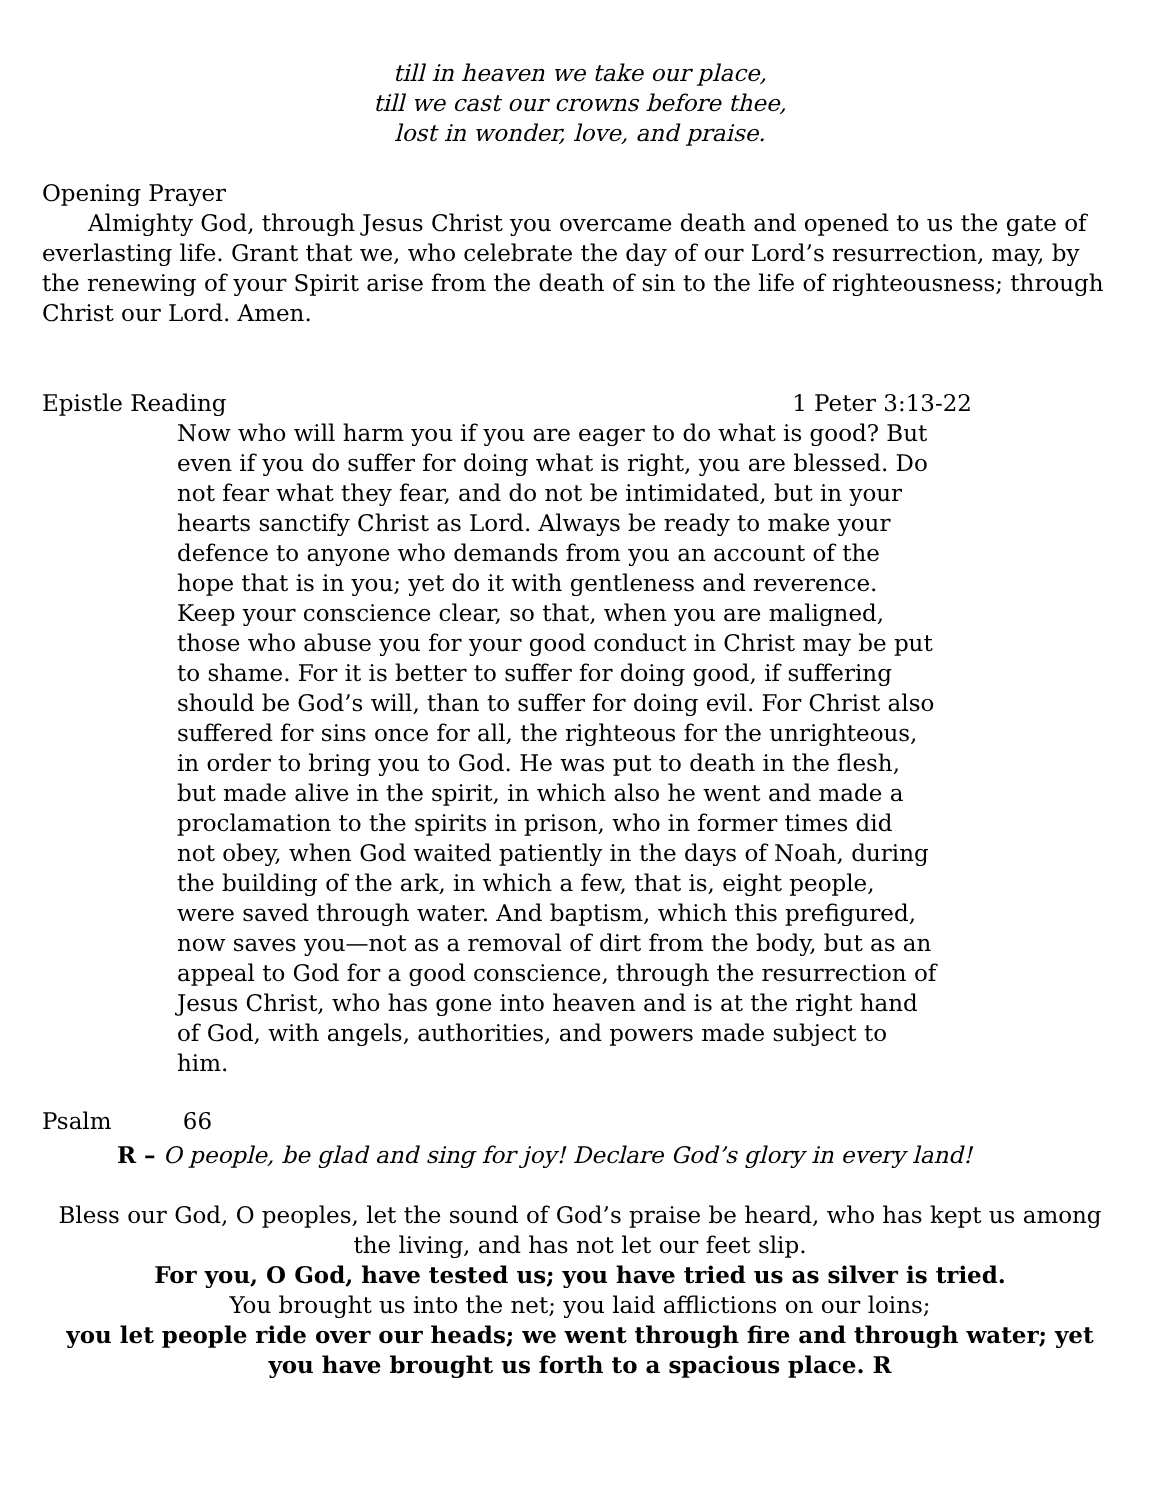till in heaven we take our place,
till we cast our crowns before thee,
lost in wonder, love, and praise.
Opening Prayer
Almighty God, through Jesus Christ you overcame death and opened to us the gate of everlasting life. Grant that we, who celebrate the day of our Lord’s resurrection, may, by the renewing of your Spirit arise from the death of sin to the life of righteousness; through Christ our Lord. Amen.
Epistle Reading 1 Peter 3:13-22
Now who will harm you if you are eager to do what is good? But even if you do suffer for doing what is right, you are blessed. Do not fear what they fear, and do not be intimidated, but in your hearts sanctify Christ as Lord. Always be ready to make your defence to anyone who demands from you an account of the hope that is in you; yet do it with gentleness and reverence. Keep your conscience clear, so that, when you are maligned, those who abuse you for your good conduct in Christ may be put to shame. For it is better to suffer for doing good, if suffering should be God’s will, than to suffer for doing evil. For Christ also suffered for sins once for all, the righteous for the unrighteous, in order to bring you to God. He was put to death in the flesh, but made alive in the spirit, in which also he went and made a proclamation to the spirits in prison, who in former times did not obey, when God waited patiently in the days of Noah, during the building of the ark, in which a few, that is, eight people, were saved through water. And baptism, which this prefigured, now saves you—not as a removal of dirt from the body, but as an appeal to God for a good conscience, through the resurrection of Jesus Christ, who has gone into heaven and is at the right hand of God, with angels, authorities, and powers made subject to him.
Psalm 66
R – O people, be glad and sing for joy! Declare God’s glory in every land!
Bless our God, O peoples, let the sound of God’s praise be heard, who has kept us among the living, and has not let our feet slip.
For you, O God, have tested us; you have tried us as silver is tried.
You brought us into the net; you laid afflictions on our loins;
you let people ride over our heads; we went through fire and through water; yet you have brought us forth to a spacious place. R